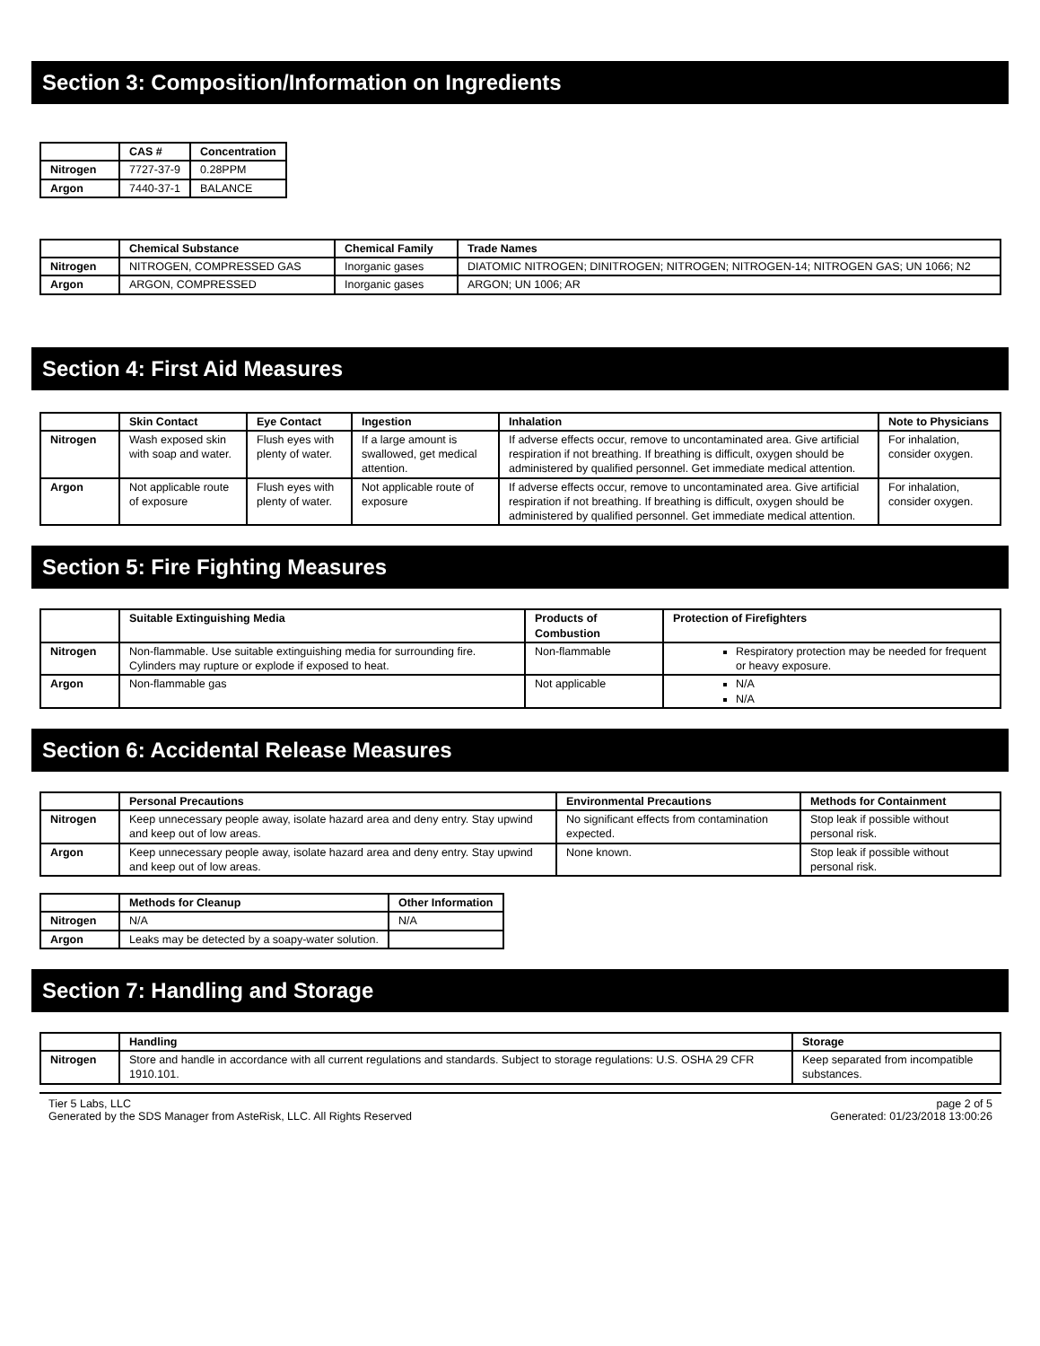Section 3: Composition/Information on Ingredients
| | CAS # | Concentration |
| --- | --- | --- |
| Nitrogen | 7727-37-9 | 0.28PPM |
| Argon | 7440-37-1 | BALANCE |
| | Chemical Substance | Chemical Family | Trade Names |
| --- | --- | --- | --- |
| Nitrogen | NITROGEN, COMPRESSED GAS | Inorganic gases | DIATOMIC NITROGEN; DINITROGEN; NITROGEN; NITROGEN-14; NITROGEN GAS; UN 1066; N2 |
| Argon | ARGON, COMPRESSED | Inorganic gases | ARGON; UN 1006; AR |
Section 4: First Aid Measures
| | Skin Contact | Eye Contact | Ingestion | Inhalation | Note to Physicians |
| --- | --- | --- | --- | --- | --- |
| Nitrogen | Wash exposed skin with soap and water. | Flush eyes with plenty of water. | If a large amount is swallowed, get medical attention. | If adverse effects occur, remove to uncontaminated area. Give artificial respiration if not breathing. If breathing is difficult, oxygen should be administered by qualified personnel. Get immediate medical attention. | For inhalation, consider oxygen. |
| Argon | Not applicable route of exposure | Flush eyes with plenty of water. | Not applicable route of exposure | If adverse effects occur, remove to uncontaminated area. Give artificial respiration if not breathing. If breathing is difficult, oxygen should be administered by qualified personnel. Get immediate medical attention. | For inhalation, consider oxygen. |
Section 5: Fire Fighting Measures
| | Suitable Extinguishing Media | Products of Combustion | Protection of Firefighters |
| --- | --- | --- | --- |
| Nitrogen | Non-flammable. Use suitable extinguishing media for surrounding fire. Cylinders may rupture or explode if exposed to heat. | Non-flammable | Respiratory protection may be needed for frequent or heavy exposure. |
| Argon | Non-flammable gas | Not applicable | N/A N/A |
Section 6: Accidental Release Measures
| | Personal Precautions | Environmental Precautions | Methods for Containment |
| --- | --- | --- | --- |
| Nitrogen | Keep unnecessary people away, isolate hazard area and deny entry. Stay upwind and keep out of low areas. | No significant effects from contamination expected. | Stop leak if possible without personal risk. |
| Argon | Keep unnecessary people away, isolate hazard area and deny entry. Stay upwind and keep out of low areas. | None known. | Stop leak if possible without personal risk. |
| | Methods for Cleanup | Other Information |
| --- | --- | --- |
| Nitrogen | N/A | N/A |
| Argon | Leaks may be detected by a soapy-water solution. | |
Section 7: Handling and Storage
| | Handling | Storage |
| --- | --- | --- |
| Nitrogen | Store and handle in accordance with all current regulations and standards. Subject to storage regulations: U.S. OSHA 29 CFR 1910.101. | Keep separated from incompatible substances. |
Tier 5 Labs, LLC
Generated by the SDS Manager from AsteRisk, LLC. All Rights Reserved
page 2 of 5
Generated: 01/23/2018 13:00:26